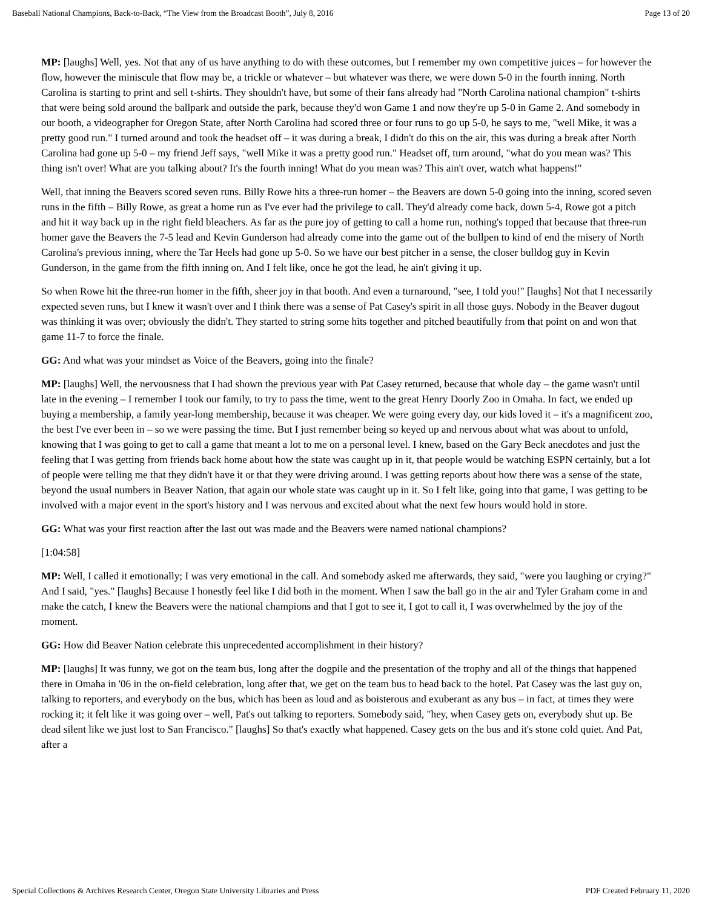Baseball National Champions, Back-to-Back, “The View from the Broadcast Booth”, July 8, 2016 Page 13 of 20
MP: [laughs] Well, yes. Not that any of us have anything to do with these outcomes, but I remember my own competitive juices – for however the flow, however the miniscule that flow may be, a trickle or whatever – but whatever was there, we were down 5-0 in the fourth inning. North Carolina is starting to print and sell t-shirts. They shouldn't have, but some of their fans already had "North Carolina national champion" t-shirts that were being sold around the ballpark and outside the park, because they'd won Game 1 and now they're up 5-0 in Game 2. And somebody in our booth, a videographer for Oregon State, after North Carolina had scored three or four runs to go up 5-0, he says to me, "well Mike, it was a pretty good run." I turned around and took the headset off – it was during a break, I didn't do this on the air, this was during a break after North Carolina had gone up 5-0 – my friend Jeff says, "well Mike it was a pretty good run." Headset off, turn around, "what do you mean was? This thing isn't over! What are you talking about? It's the fourth inning! What do you mean was? This ain't over, watch what happens!"
Well, that inning the Beavers scored seven runs. Billy Rowe hits a three-run homer – the Beavers are down 5-0 going into the inning, scored seven runs in the fifth – Billy Rowe, as great a home run as I've ever had the privilege to call. They'd already come back, down 5-4, Rowe got a pitch and hit it way back up in the right field bleachers. As far as the pure joy of getting to call a home run, nothing's topped that because that three-run homer gave the Beavers the 7-5 lead and Kevin Gunderson had already come into the game out of the bullpen to kind of end the misery of North Carolina's previous inning, where the Tar Heels had gone up 5-0. So we have our best pitcher in a sense, the closer bulldog guy in Kevin Gunderson, in the game from the fifth inning on. And I felt like, once he got the lead, he ain't giving it up.
So when Rowe hit the three-run homer in the fifth, sheer joy in that booth. And even a turnaround, "see, I told you!" [laughs] Not that I necessarily expected seven runs, but I knew it wasn't over and I think there was a sense of Pat Casey's spirit in all those guys. Nobody in the Beaver dugout was thinking it was over; obviously the didn't. They started to string some hits together and pitched beautifully from that point on and won that game 11-7 to force the finale.
GG: And what was your mindset as Voice of the Beavers, going into the finale?
MP: [laughs] Well, the nervousness that I had shown the previous year with Pat Casey returned, because that whole day – the game wasn't until late in the evening – I remember I took our family, to try to pass the time, went to the great Henry Doorly Zoo in Omaha. In fact, we ended up buying a membership, a family year-long membership, because it was cheaper. We were going every day, our kids loved it – it's a magnificent zoo, the best I've ever been in – so we were passing the time. But I just remember being so keyed up and nervous about what was about to unfold, knowing that I was going to get to call a game that meant a lot to me on a personal level. I knew, based on the Gary Beck anecdotes and just the feeling that I was getting from friends back home about how the state was caught up in it, that people would be watching ESPN certainly, but a lot of people were telling me that they didn't have it or that they were driving around. I was getting reports about how there was a sense of the state, beyond the usual numbers in Beaver Nation, that again our whole state was caught up in it. So I felt like, going into that game, I was getting to be involved with a major event in the sport's history and I was nervous and excited about what the next few hours would hold in store.
GG: What was your first reaction after the last out was made and the Beavers were named national champions?
[1:04:58]
MP: Well, I called it emotionally; I was very emotional in the call. And somebody asked me afterwards, they said, "were you laughing or crying?" And I said, "yes." [laughs] Because I honestly feel like I did both in the moment. When I saw the ball go in the air and Tyler Graham come in and make the catch, I knew the Beavers were the national champions and that I got to see it, I got to call it, I was overwhelmed by the joy of the moment.
GG: How did Beaver Nation celebrate this unprecedented accomplishment in their history?
MP: [laughs] It was funny, we got on the team bus, long after the dogpile and the presentation of the trophy and all of the things that happened there in Omaha in '06 in the on-field celebration, long after that, we get on the team bus to head back to the hotel. Pat Casey was the last guy on, talking to reporters, and everybody on the bus, which has been as loud and as boisterous and exuberant as any bus – in fact, at times they were rocking it; it felt like it was going over – well, Pat's out talking to reporters. Somebody said, "hey, when Casey gets on, everybody shut up. Be dead silent like we just lost to San Francisco." [laughs] So that's exactly what happened. Casey gets on the bus and it's stone cold quiet. And Pat, after a
Special Collections & Archives Research Center, Oregon State University Libraries and Press PDF Created February 11, 2020